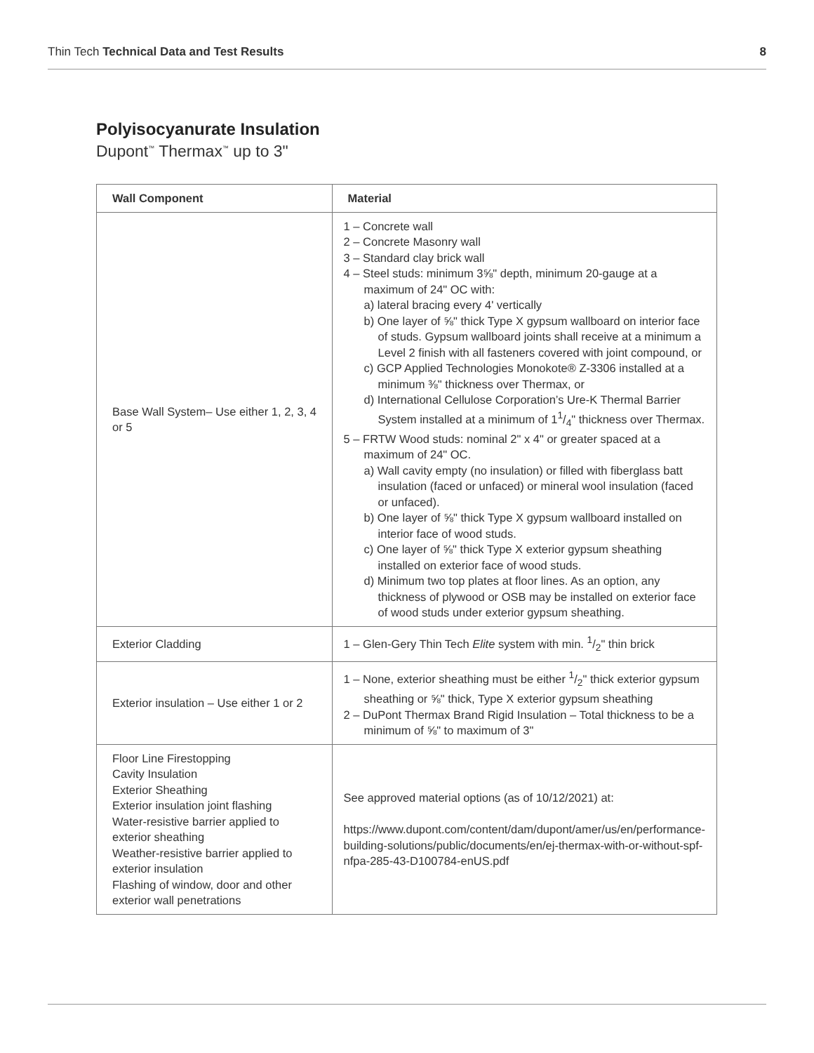Thin Tech Technical Data and Test Results 8
Polyisocyanurate Insulation
Dupont<sup>™</sup> Thermax<sup>™</sup> up to 3"
| Wall Component | Material |
| --- | --- |
| Base Wall System– Use either 1, 2, 3, 4 or 5 | 1 – Concrete wall 2 – Concrete Masonry wall 3 – Standard clay brick wall 4 – Steel studs: minimum 3⅝" depth, minimum 20-gauge at a maximum of 24" OC with: a) lateral bracing every 4' vertically b) One layer of ⅝" thick Type X gypsum wallboard on interior face of studs. Gypsum wallboard joints shall receive at a minimum a Level 2 finish with all fasteners covered with joint compound, or c) GCP Applied Technologies Monokote® Z-3306 installed at a minimum ⅜" thickness over Thermax, or d) International Cellulose Corporation’s Ure-K Thermal Barrier System installed at a minimum of 11/4" thickness over Thermax. 5 – FRTW Wood studs: nominal 2" x 4" or greater spaced at a maximum of 24" OC. a) Wall cavity empty (no insulation) or filled with fiberglass batt insulation (faced or unfaced) or mineral wool insulation (faced or unfaced). b) One layer of ⅝" thick Type X gypsum wallboard installed on interior face of wood studs. c) One layer of ⅝" thick Type X exterior gypsum sheathing installed on exterior face of wood studs. d) Minimum two top plates at floor lines. As an option, any thickness of plywood or OSB may be installed on exterior face of wood studs under exterior gypsum sheathing. |
| Exterior Cladding | 1 – Glen-Gery Thin Tech Elite system with min. 1/2" thin brick |
| Exterior insulation – Use either 1 or 2 | 1 – None, exterior sheathing must be either 1/2" thick exterior gypsum sheathing or ⅝" thick, Type X exterior gypsum sheathing 2 – DuPont Thermax Brand Rigid Insulation – Total thickness to be a minimum of ⅝" to maximum of 3" |
| Floor Line Firestopping Cavity Insulation Exterior Sheathing Exterior insulation joint flashing Water-resistive barrier applied to exterior sheathing Weather-resistive barrier applied to exterior insulation Flashing of window, door and other exterior wall penetrations | See approved material options (as of 10/12/2021) at: https://www.dupont.com/content/dam/dupont/amer/us/en/performance-building-solutions/public/documents/en/ej-thermax-with-or-without-spf-nfpa-285-43-D100784-enUS.pdf |